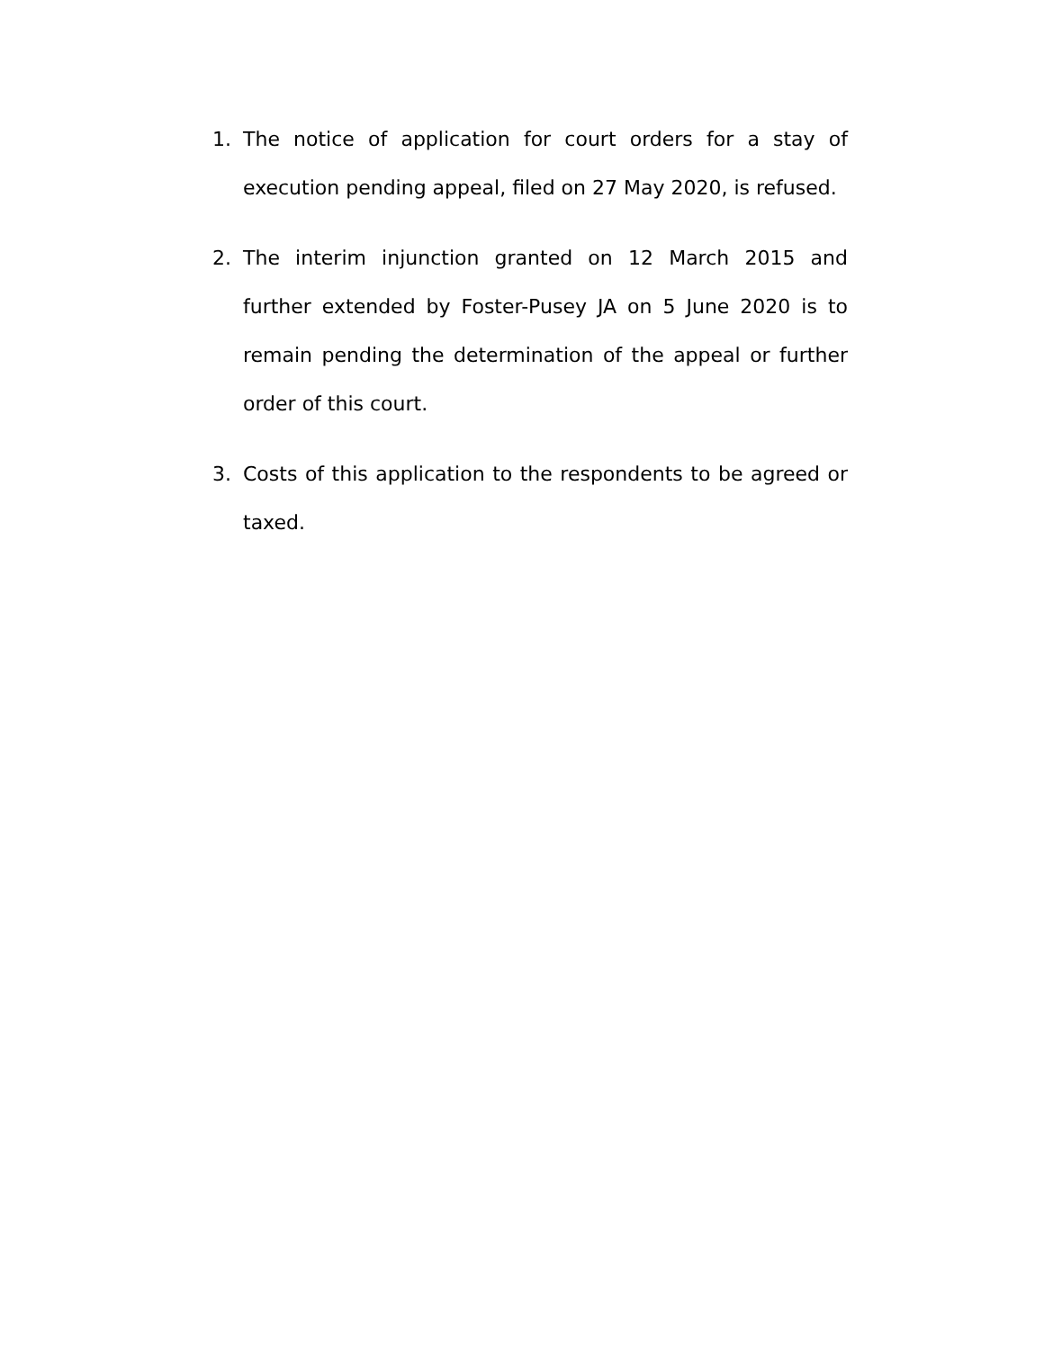1. The notice of application for court orders for a stay of execution pending appeal, filed on 27 May 2020, is refused.
2. The interim injunction granted on 12 March 2015 and further extended by Foster-Pusey JA on 5 June 2020 is to remain pending the determination of the appeal or further order of this court.
3. Costs of this application to the respondents to be agreed or taxed.